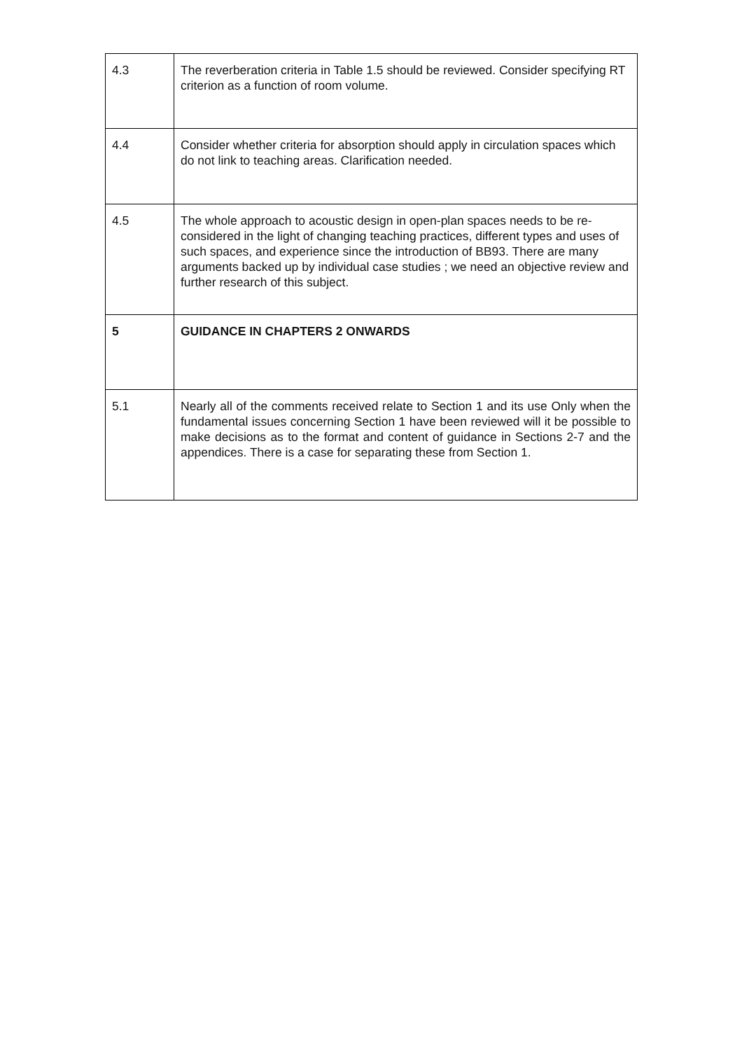| 4.3 | The reverberation criteria in Table 1.5 should be reviewed. Consider specifying RT criterion as a function of room volume. |
| 4.4 | Consider whether criteria for absorption should apply in circulation spaces which do not link to teaching areas. Clarification needed. |
| 4.5 | The whole approach to acoustic design in open-plan spaces needs to be re-considered in the light of changing teaching practices, different types and uses of such spaces, and experience since the introduction of BB93. There are many arguments backed up by individual case studies ; we need an objective review and further research of this subject. |
| 5 | GUIDANCE IN CHAPTERS 2 ONWARDS |
| 5.1 | Nearly all of the comments received relate to Section 1 and its use Only when the fundamental issues concerning Section 1 have been reviewed will it be possible to make decisions as to the format and content of guidance in Sections 2-7 and the appendices. There is a case for separating these from Section 1. |